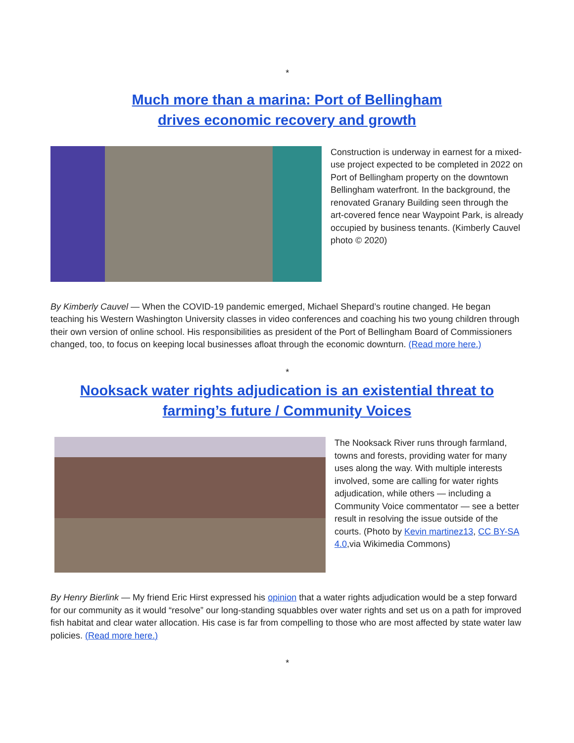*
Much more than a marina: Port of Bellingham
drives economic recovery and growth
Construction is underway in earnest for a mixed-use project expected to be completed in 2022 on Port of Bellingham property on the downtown Bellingham waterfront. In the background, the renovated Granary Building seen through the art-covered fence near Waypoint Park, is already occupied by business tenants. (Kimberly Cauvel photo © 2020)
By Kimberly Cauvel — When the COVID-19 pandemic emerged, Michael Shepard’s routine changed. He began teaching his Western Washington University classes in video conferences and coaching his two young children through their own version of online school. His responsibilities as president of the Port of Bellingham Board of Commissioners changed, too, to focus on keeping local businesses afloat through the economic downturn. (Read more here.)
*
Nooksack water rights adjudication is an existential threat to
farming’s future / Community Voices
The Nooksack River runs through farmland, towns and forests, providing water for many uses along the way. With multiple interests involved, some are calling for water rights adjudication, while others — including a Community Voice commentator — see a better result in resolving the issue outside of the courts. (Photo by Kevin martinez13, CC BY-SA 4.0,via Wikimedia Commons)
By Henry Bierlink — My friend Eric Hirst expressed his opinion that a water rights adjudication would be a step forward for our community as it would “resolve” our long-standing squabbles over water rights and set us on a path for improved fish habitat and clear water allocation. His case is far from compelling to those who are most affected by state water law policies. (Read more here.)
*